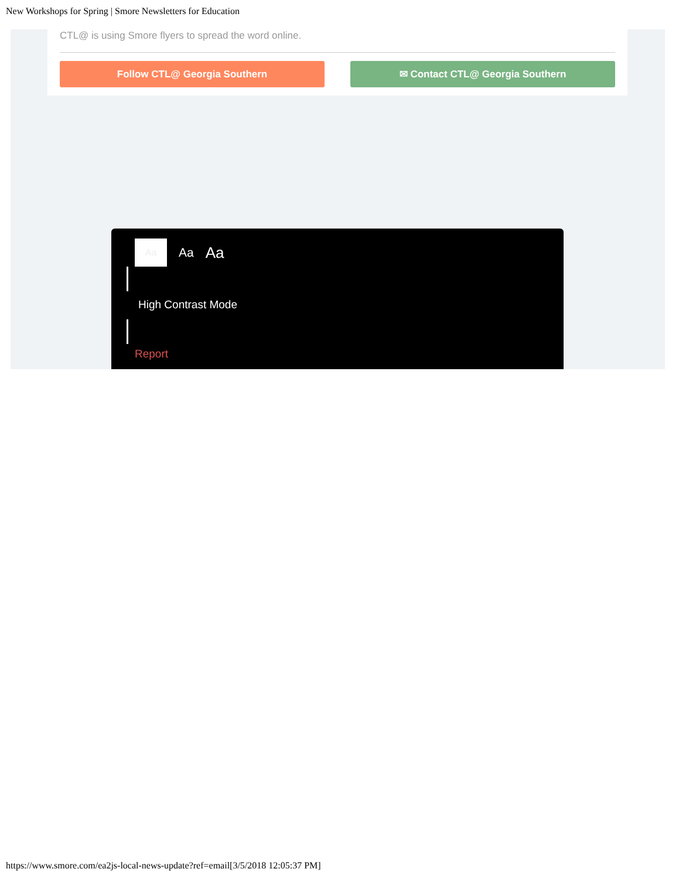New Workshops for Spring | Smore Newsletters for Education
CTL@ is using Smore flyers to spread the word online.
Follow CTL@ Georgia Southern ✉ Contact CTL@ Georgia Southern
Aa
Aa Aa
High Contrast Mode
Report
https://www.smore.com/ea2js-local-news-update?ref=email[3/5/2018 12:05:37 PM]